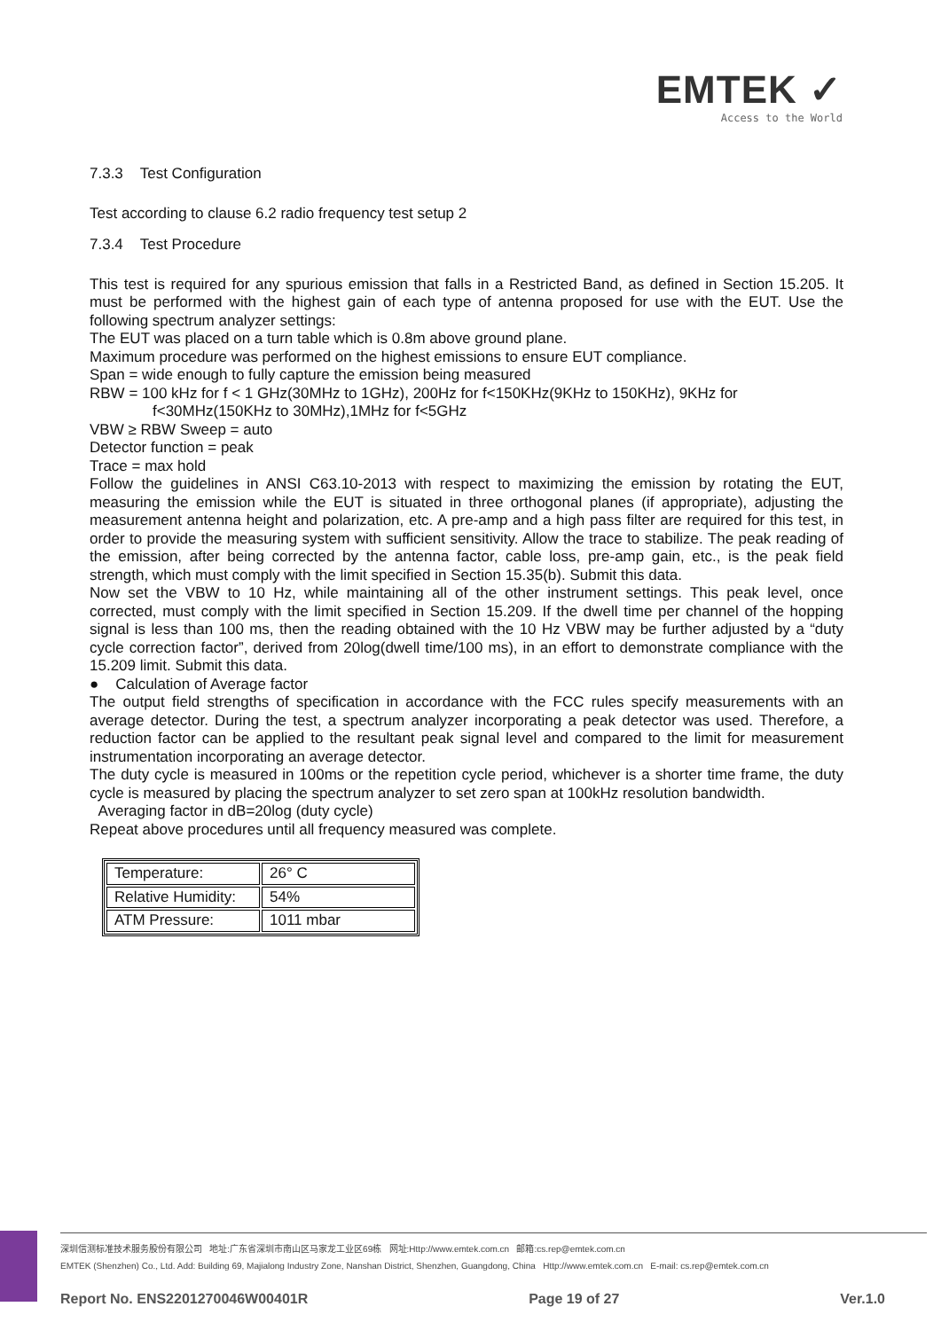EMTEK ✓
Access to the World
7.3.3 Test Configuration
Test according to clause 6.2 radio frequency test setup 2
7.3.4 Test Procedure
This test is required for any spurious emission that falls in a Restricted Band, as defined in Section 15.205. It must be performed with the highest gain of each type of antenna proposed for use with the EUT. Use the following spectrum analyzer settings:
The EUT was placed on a turn table which is 0.8m above ground plane.
Maximum procedure was performed on the highest emissions to ensure EUT compliance.
Span = wide enough to fully capture the emission being measured
RBW = 100 kHz for f < 1 GHz(30MHz to 1GHz), 200Hz for f<150KHz(9KHz to 150KHz), 9KHz for
f<30MHz(150KHz to 30MHz),1MHz for f<5GHz
VBW ≥ RBW Sweep = auto
Detector function = peak
Trace = max hold
Follow the guidelines in ANSI C63.10-2013 with respect to maximizing the emission by rotating the EUT, measuring the emission while the EUT is situated in three orthogonal planes (if appropriate), adjusting the measurement antenna height and polarization, etc. A pre-amp and a high pass filter are required for this test, in order to provide the measuring system with sufficient sensitivity. Allow the trace to stabilize. The peak reading of the emission, after being corrected by the antenna factor, cable loss, pre-amp gain, etc., is the peak field strength, which must comply with the limit specified in Section 15.35(b). Submit this data.
Now set the VBW to 10 Hz, while maintaining all of the other instrument settings. This peak level, once corrected, must comply with the limit specified in Section 15.209. If the dwell time per channel of the hopping signal is less than 100 ms, then the reading obtained with the 10 Hz VBW may be further adjusted by a “duty cycle correction factor”, derived from 20log(dwell time/100 ms), in an effort to demonstrate compliance with the 15.209 limit. Submit this data.
● Calculation of Average factor
The output field strengths of specification in accordance with the FCC rules specify measurements with an average detector. During the test, a spectrum analyzer incorporating a peak detector was used. Therefore, a reduction factor can be applied to the resultant peak signal level and compared to the limit for measurement instrumentation incorporating an average detector.
The duty cycle is measured in 100ms or the repetition cycle period, whichever is a shorter time frame, the duty cycle is measured by placing the spectrum analyzer to set zero span at 100kHz resolution bandwidth.
Averaging factor in dB=20log (duty cycle)
Repeat above procedures until all frequency measured was complete.
| Temperature: | 26° C |
| Relative Humidity: | 54% |
| ATM Pressure: | 1011 mbar |
深圳信测标准技术服务股份有限公司 地址:广东省深圳市南山区马家龙工业区69栋 网址:Http://www.emtek.com.cn 邮箱:cs.rep@emtek.com.cn
EMTEK (Shenzhen) Co., Ltd. Add: Building 69, Majialong Industry Zone, Nanshan District, Shenzhen, Guangdong, China Http://www.emtek.com.cn E-mail: cs.rep@emtek.com.cn
Report No. ENS2201270046W00401R Page 19 of 27 Ver.1.0